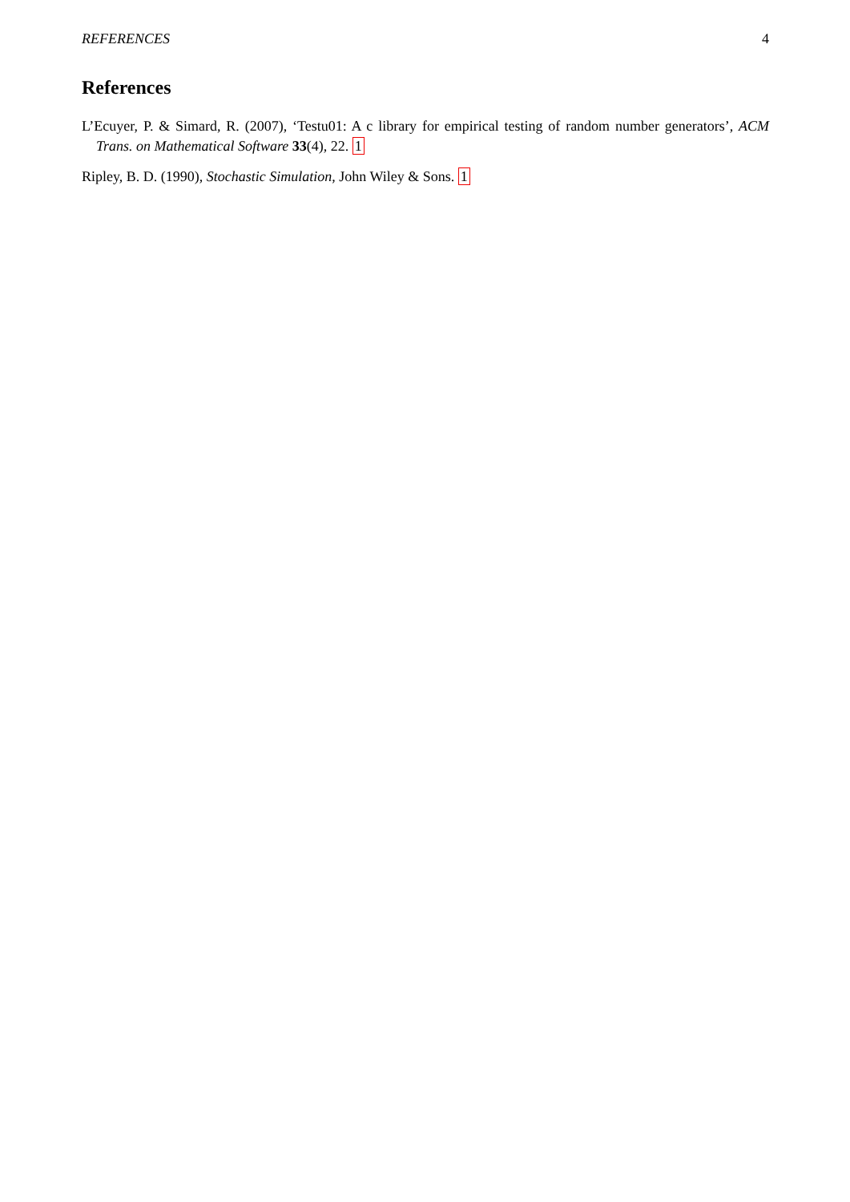REFERENCES 4
References
L’Ecuyer, P. & Simard, R. (2007), ‘Testu01: A c library for empirical testing of random number generators’, ACM Trans. on Mathematical Software 33(4), 22. 1
Ripley, B. D. (1990), Stochastic Simulation, John Wiley & Sons. 1